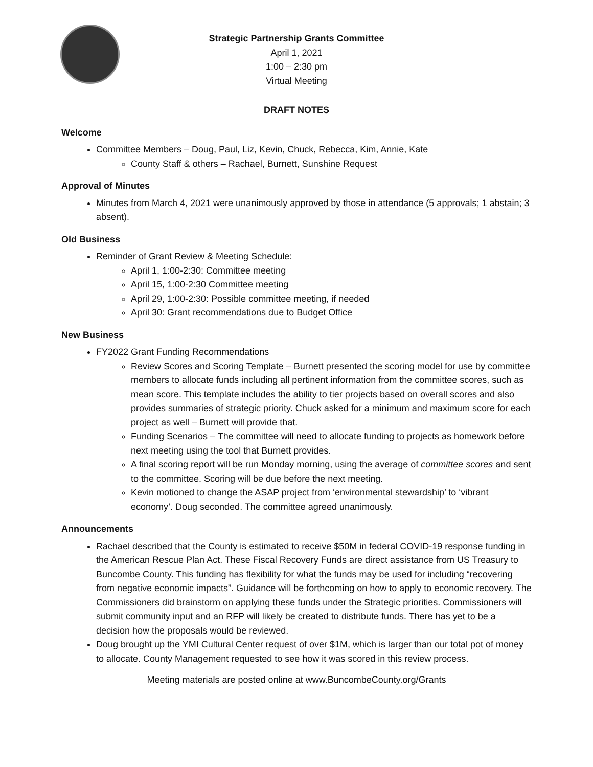Strategic Partnership Grants Committee
April 1, 2021
1:00 – 2:30 pm
Virtual Meeting
DRAFT NOTES
Welcome
Committee Members – Doug, Paul, Liz, Kevin, Chuck, Rebecca, Kim, Annie, Kate
County Staff & others – Rachael, Burnett, Sunshine Request
Approval of Minutes
Minutes from March 4, 2021 were unanimously approved by those in attendance (5 approvals; 1 abstain; 3 absent).
Old Business
Reminder of Grant Review & Meeting Schedule:
April 1, 1:00-2:30: Committee meeting
April 15, 1:00-2:30 Committee meeting
April 29, 1:00-2:30: Possible committee meeting, if needed
April 30: Grant recommendations due to Budget Office
New Business
FY2022 Grant Funding Recommendations
Review Scores and Scoring Template – Burnett presented the scoring model for use by committee members to allocate funds including all pertinent information from the committee scores, such as mean score. This template includes the ability to tier projects based on overall scores and also provides summaries of strategic priority. Chuck asked for a minimum and maximum score for each project as well – Burnett will provide that.
Funding Scenarios – The committee will need to allocate funding to projects as homework before next meeting using the tool that Burnett provides.
A final scoring report will be run Monday morning, using the average of committee scores and sent to the committee. Scoring will be due before the next meeting.
Kevin motioned to change the ASAP project from ‘environmental stewardship’ to ‘vibrant economy’. Doug seconded. The committee agreed unanimously.
Announcements
Rachael described that the County is estimated to receive $50M in federal COVID-19 response funding in the American Rescue Plan Act. These Fiscal Recovery Funds are direct assistance from US Treasury to Buncombe County. This funding has flexibility for what the funds may be used for including “recovering from negative economic impacts”. Guidance will be forthcoming on how to apply to economic recovery. The Commissioners did brainstorm on applying these funds under the Strategic priorities. Commissioners will submit community input and an RFP will likely be created to distribute funds. There has yet to be a decision how the proposals would be reviewed.
Doug brought up the YMI Cultural Center request of over $1M, which is larger than our total pot of money to allocate. County Management requested to see how it was scored in this review process.
Meeting materials are posted online at www.BuncombeCounty.org/Grants